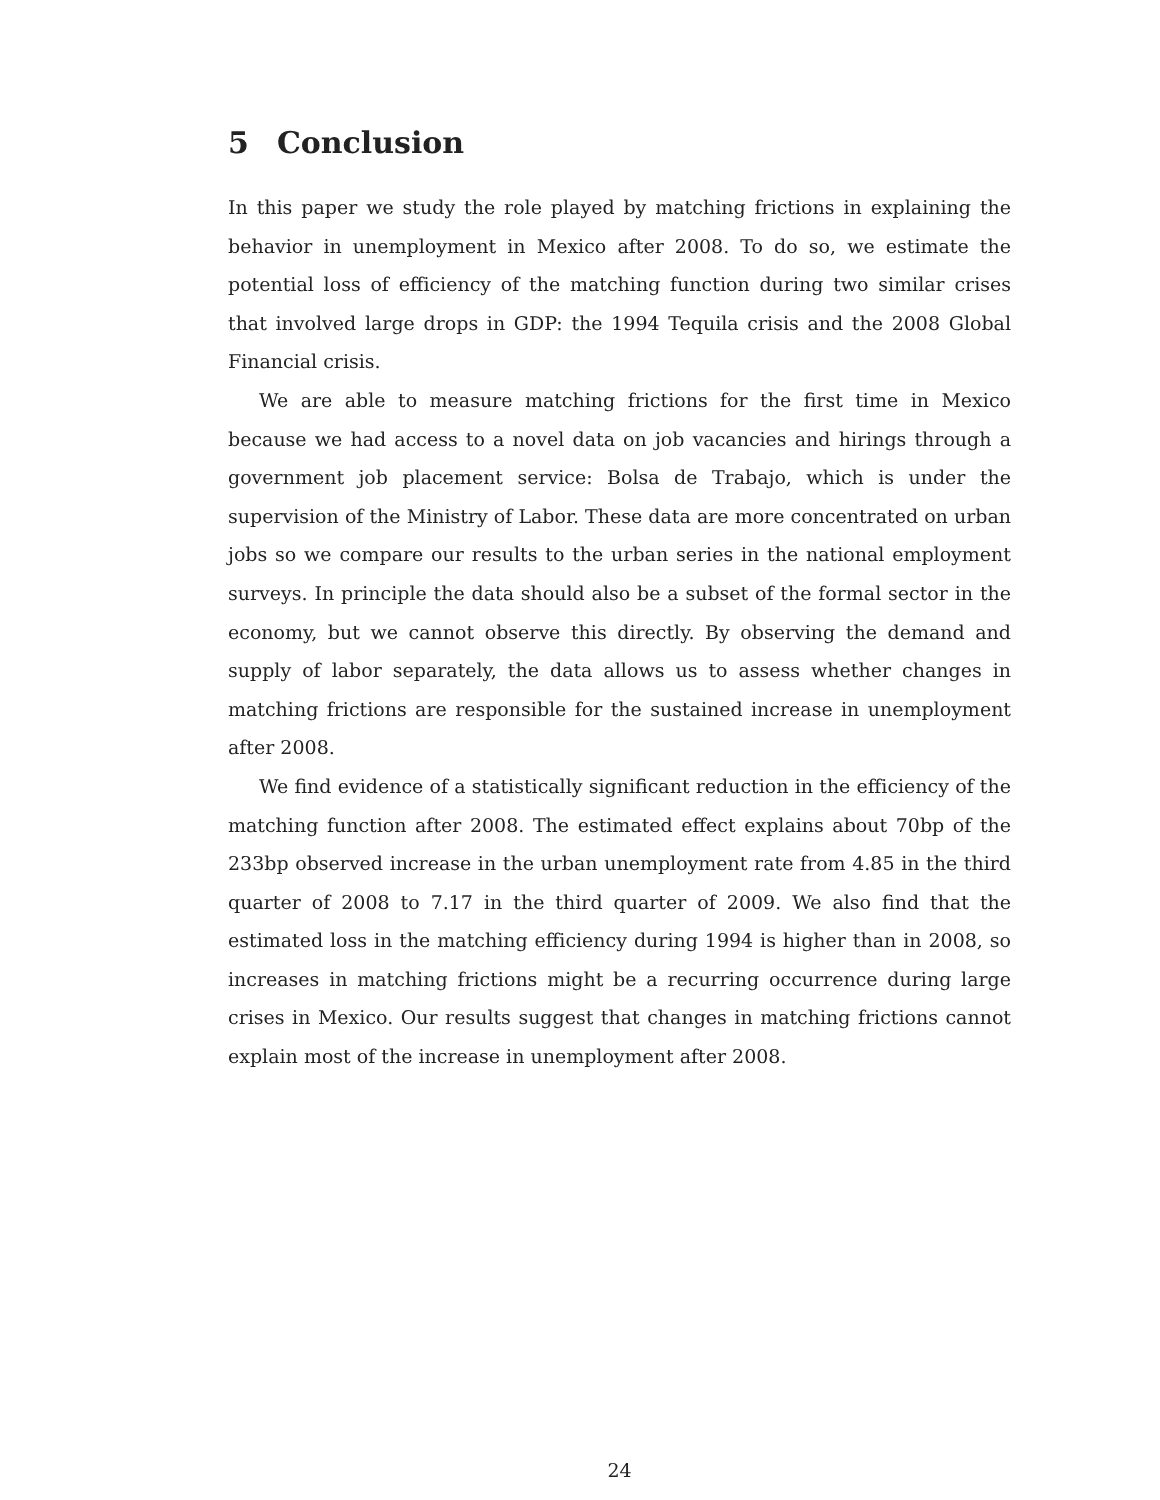5 Conclusion
In this paper we study the role played by matching frictions in explaining the behavior in unemployment in Mexico after 2008. To do so, we estimate the potential loss of efficiency of the matching function during two similar crises that involved large drops in GDP: the 1994 Tequila crisis and the 2008 Global Financial crisis.
We are able to measure matching frictions for the first time in Mexico because we had access to a novel data on job vacancies and hirings through a government job placement service: Bolsa de Trabajo, which is under the supervision of the Ministry of Labor. These data are more concentrated on urban jobs so we compare our results to the urban series in the national employment surveys. In principle the data should also be a subset of the formal sector in the economy, but we cannot observe this directly. By observing the demand and supply of labor separately, the data allows us to assess whether changes in matching frictions are responsible for the sustained increase in unemployment after 2008.
We find evidence of a statistically significant reduction in the efficiency of the matching function after 2008. The estimated effect explains about 70bp of the 233bp observed increase in the urban unemployment rate from 4.85 in the third quarter of 2008 to 7.17 in the third quarter of 2009. We also find that the estimated loss in the matching efficiency during 1994 is higher than in 2008, so increases in matching frictions might be a recurring occurrence during large crises in Mexico. Our results suggest that changes in matching frictions cannot explain most of the increase in unemployment after 2008.
24